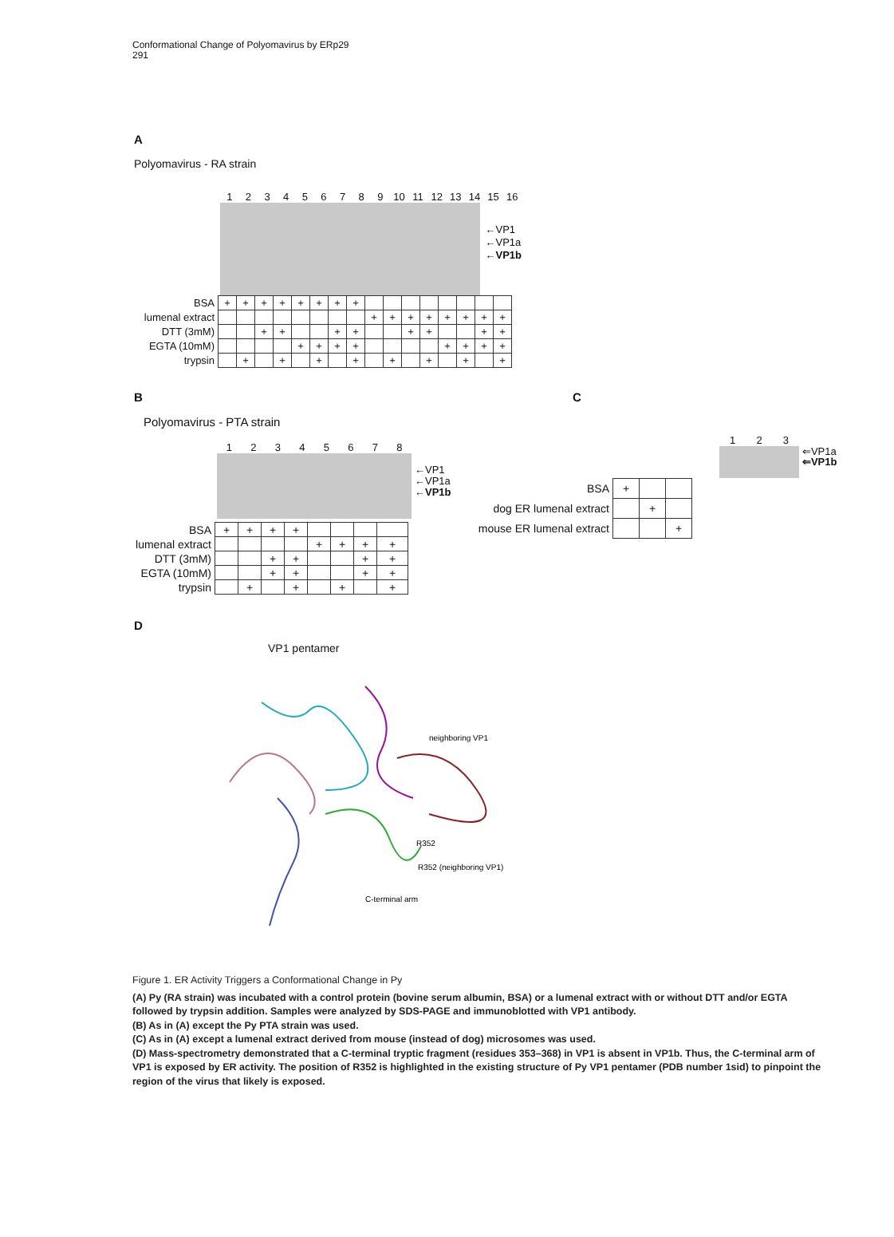Conformational Change of Polyomavirus by ERp29
291
A
Polyomavirus - RA strain
123456789 10 11 12 13 14 15 16
←VP1
←VP1a
←VP1b
| BSA | + | + | + | + | + | + | + | + | | | | | | | | |
| lumenal extract | | | | | | | | | + | + | + | + | + | + | + | + |
| DTT (3mM) | | | + | + | | | + | + | | | + | + | | | + | + |
| EGTA (10mM) | | | | | + | + | + | + | | | | | + | + | + | + |
| trypsin | | + | | + | | + | | + | | + | | + | | + | | + |
B
Polyomavirus - PTA strain
12345678
←VP1
←VP1a
←VP1b
| BSA | + | + | + | + | | | | |
| lumenal extract | | | | | + | + | + | + |
| DTT (3mM) | | | + | + | | | + | + |
| EGTA (10mM) | | | + | + | | | + | + |
| trypsin | | + | | + | | + | | + |
C
123
⇐VP1a
⇐VP1b
| BSA | + | | |
| dog ER lumenal extract | | + | |
| mouse ER lumenal extract | | | + |
D
VP1 pentamer
neighboring VP1
R352
R352 (neighboring VP1)
C-terminal arm
Figure 1. ER Activity Triggers a Conformational Change in Py
(A) Py (RA strain) was incubated with a control protein (bovine serum albumin, BSA) or a lumenal extract with or without DTT and/or EGTA followed by trypsin addition. Samples were analyzed by SDS-PAGE and immunoblotted with VP1 antibody.
(B) As in (A) except the Py PTA strain was used.
(C) As in (A) except a lumenal extract derived from mouse (instead of dog) microsomes was used.
(D) Mass-spectrometry demonstrated that a C-terminal tryptic fragment (residues 353–368) in VP1 is absent in VP1b. Thus, the C-terminal arm of VP1 is exposed by ER activity. The position of R352 is highlighted in the existing structure of Py VP1 pentamer (PDB number 1sid) to pinpoint the region of the virus that likely is exposed.